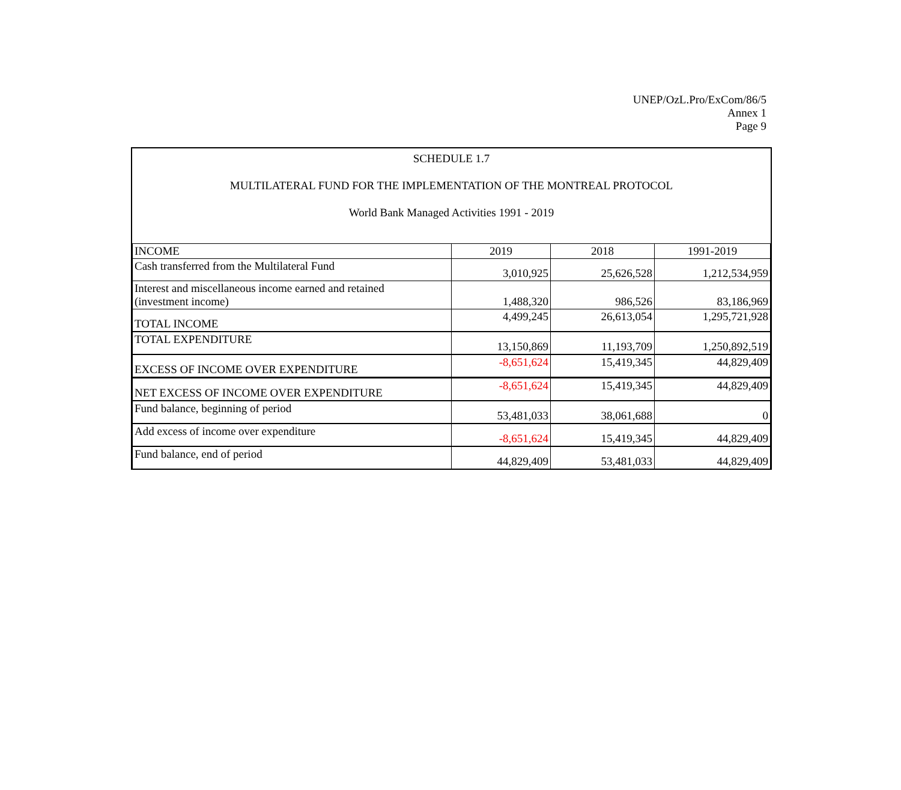UNEP/OzL.Pro/ExCom/86/5
Annex 1
Page 9
SCHEDULE 1.7
MULTILATERAL FUND FOR THE IMPLEMENTATION OF THE MONTREAL PROTOCOL
World Bank Managed Activities 1991 - 2019
| INCOME | 2019 | 2018 | 1991-2019 |
| --- | --- | --- | --- |
| Cash transferred from the Multilateral Fund | 3,010,925 | 25,626,528 | 1,212,534,959 |
| Interest and miscellaneous income earned and retained (investment income) | 1,488,320 | 986,526 | 83,186,969 |
| TOTAL INCOME | 4,499,245 | 26,613,054 | 1,295,721,928 |
| TOTAL EXPENDITURE | 13,150,869 | 11,193,709 | 1,250,892,519 |
| EXCESS OF INCOME OVER EXPENDITURE | -8,651,624 | 15,419,345 | 44,829,409 |
| NET EXCESS OF INCOME OVER EXPENDITURE | -8,651,624 | 15,419,345 | 44,829,409 |
| Fund balance, beginning of period | 53,481,033 | 38,061,688 | 0 |
| Add excess of income over expenditure | -8,651,624 | 15,419,345 | 44,829,409 |
| Fund balance, end of period | 44,829,409 | 53,481,033 | 44,829,409 |